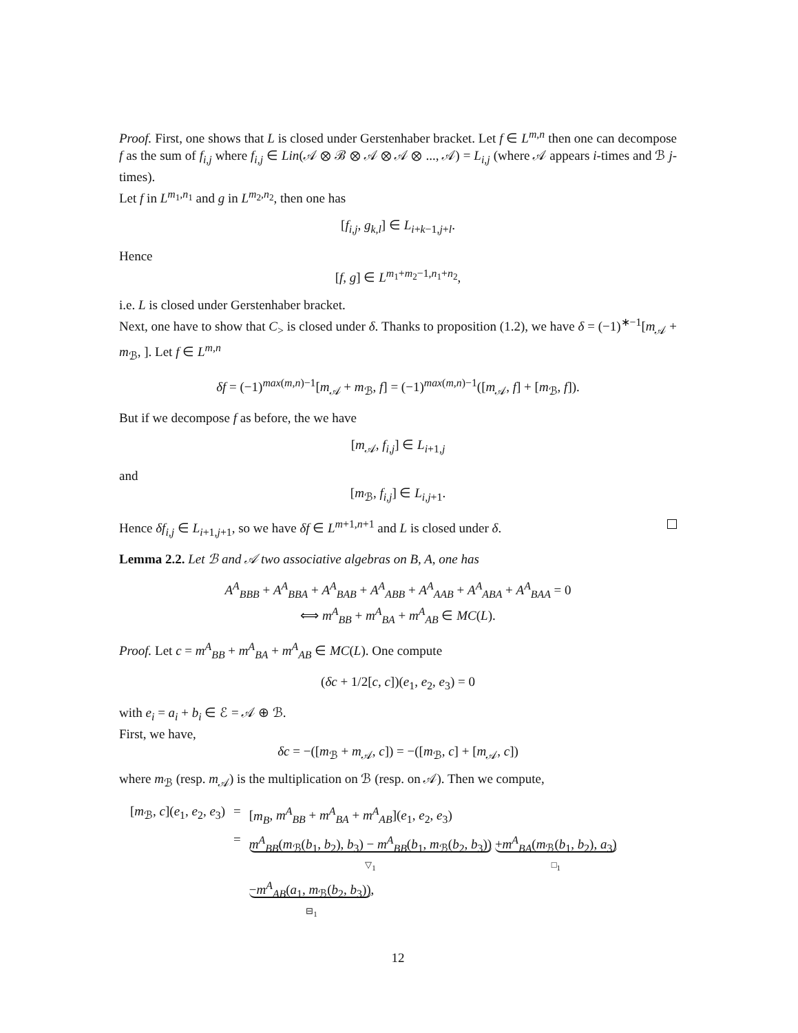Proof. First, one shows that L is closed under Gerstenhaber bracket. Let f ∈ L<sup>m,n</sup> then one can decompose f as the sum of f<sub>i,j</sub> where f<sub>i,j</sub> ∈ Lin(𝒜 ⊗ ℬ ⊗ 𝒜 ⊗ 𝒜 ⊗ ..., 𝒜) = L<sub>i,j</sub> (where 𝒜 appears i-times and ℬ j-times).
Let f in L<sup>m<sub>1</sub>,n<sub>1</sub></sup> and g in L<sup>m<sub>2</sub>,n<sub>2</sub></sup>, then one has
[f<sub>i,j</sub>, g<sub>k,l</sub>] ∈ L<sub>i+k−1,j+l</sub>.
Hence
[f, g] ∈ L<sup>m<sub>1</sub>+m<sub>2</sub>−1,n<sub>1</sub>+n<sub>2</sub></sup>,
i.e. L is closed under Gerstenhaber bracket.
Next, one have to show that C<sub>></sub> is closed under δ. Thanks to proposition (1.2), we have δ = (−1)<sup>∗−1</sup>[m<sub>𝒜</sub> + m<sub>ℬ</sub>, ]. Let f ∈ L<sup>m,n</sup>
δf = (−1)<sup>max(m,n)−1</sup>[m<sub>𝒜</sub> + m<sub>ℬ</sub>, f] = (−1)<sup>max(m,n)−1</sup>([m<sub>𝒜</sub>, f] + [m<sub>ℬ</sub>, f]).
But if we decompose f as before, the we have
[m<sub>𝒜</sub>, f<sub>i,j</sub>] ∈ L<sub>i+1,j</sub>
and
[m<sub>ℬ</sub>, f<sub>i,j</sub>] ∈ L<sub>i,j+1</sub>.
Hence δf<sub>i,j</sub> ∈ L<sub>i+1,j+1</sub>, so we have δf ∈ L<sup>m+1,n+1</sup> and L is closed under δ.
Lemma 2.2. Let ℬ and 𝒜 two associative algebras on B, A, one has
A<sup>A</sup><sub>BBB</sub> + A<sup>A</sup><sub>BBA</sub> + A<sup>A</sup><sub>BAB</sub> + A<sup>A</sup><sub>ABB</sub> + A<sup>A</sup><sub>AAB</sub> + A<sup>A</sup><sub>ABA</sub> + A<sup>A</sup><sub>BAA</sub> = 0
⟺ m<sup>A</sup><sub>BB</sub> + m<sup>A</sup><sub>BA</sub> + m<sup>A</sup><sub>AB</sub> ∈ MC(L).
Proof. Let c = m<sup>A</sup><sub>BB</sub> + m<sup>A</sup><sub>BA</sub> + m<sup>A</sup><sub>AB</sub> ∈ MC(L). One compute
(δc + 1/2[c, c])(e<sub>1</sub>, e<sub>2</sub>, e<sub>3</sub>) = 0
with e<sub>i</sub> = a<sub>i</sub> + b<sub>i</sub> ∈ ℰ = 𝒜 ⊕ ℬ.
First, we have,
δc = −([m<sub>ℬ</sub> + m<sub>𝒜</sub>, c]) = −([m<sub>ℬ</sub>, c] + [m<sub>𝒜</sub>, c])
where m<sub>ℬ</sub> (resp. m<sub>𝒜</sub>) is the multiplication on ℬ (resp. on 𝒜). Then we compute,
| [ m<sub>ℬ</sub>, c ]( e<sub>1</sub>, e<sub>2</sub>, e<sub>3</sub>) | = | [ m<sub>B</sub> , m<sup>A</sup><sub>BB</sub> + m<sup>A</sup><sub>BA</sub> + m<sup>A</sup><sub>AB</sub>]( e<sub>1</sub>, e<sub>2</sub>, e<sub>3</sub>) |
| | = | m<sup>A</sup><sub>BB</sub>( m<sub>ℬ</sub>( b<sub>1</sub>, b<sub>2</sub>), b<sub>3</sub>) − m<sup>A</sup><sub>BB</sub>( b<sub>1</sub>, m<sub>ℬ</sub>( b<sub>2</sub>, b<sub>3</sub>)) ▽<sub>1</sub> + m<sup>A</sup><sub>BA</sub>( m<sub>ℬ</sub>( b<sub>1</sub>, b<sub>2</sub>), a<sub>3</sub>) □<sub>1</sub> − m<sup>A</sup><sub>AB</sub>( a<sub>1</sub>, m<sub>ℬ</sub>( b<sub>2</sub>, b<sub>3</sub>)) , ⊟<sub>1</sub> |
12